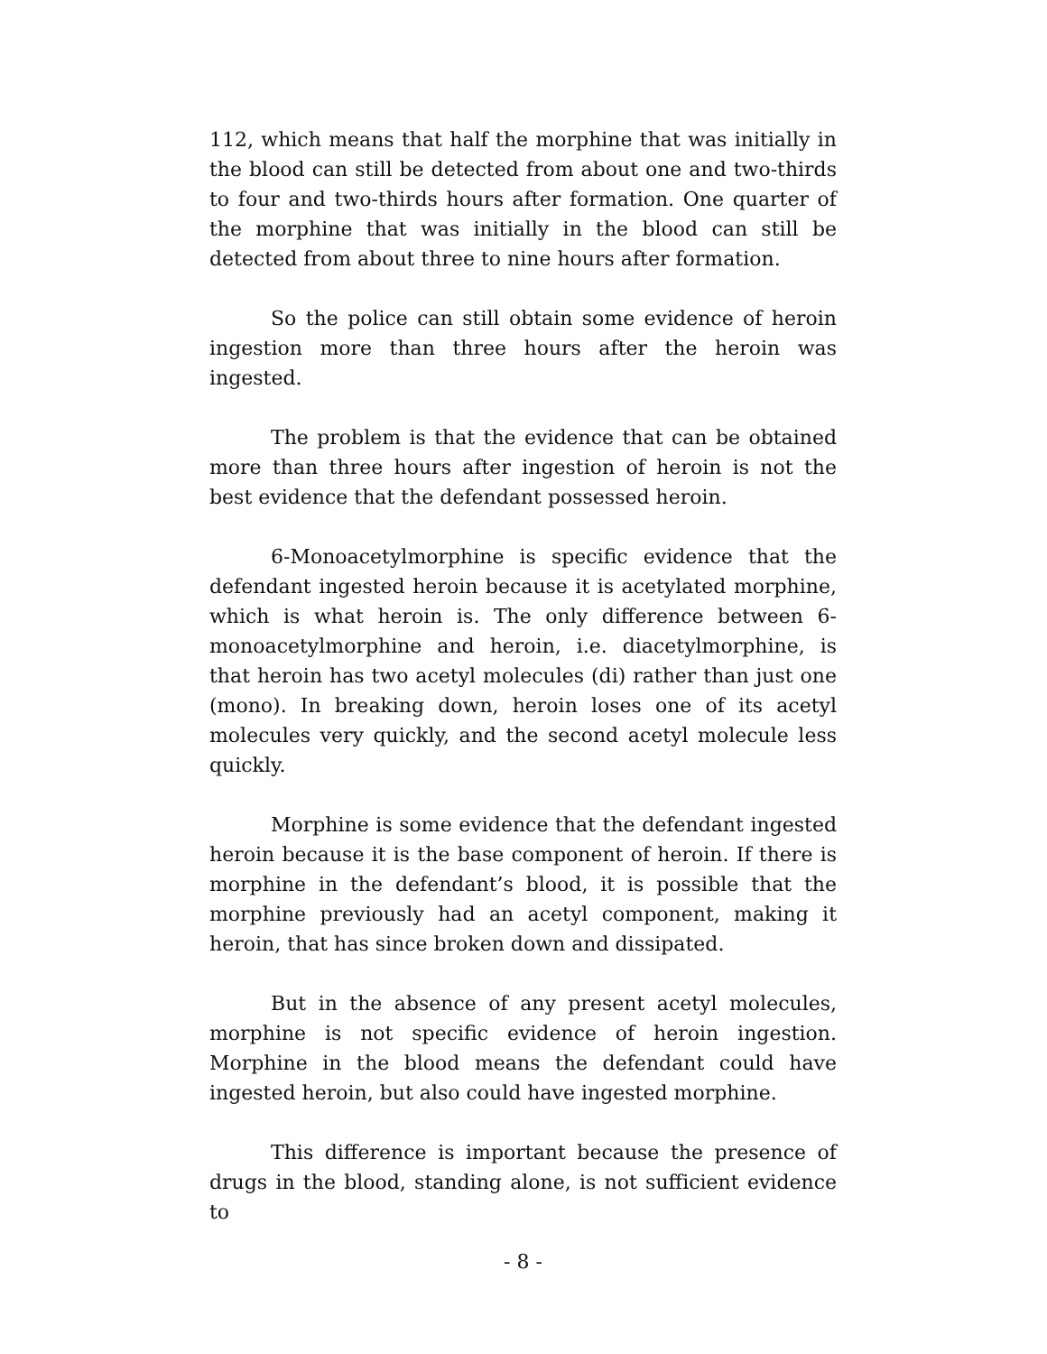112, which means that half the morphine that was initially in the blood can still be detected from about one and two-thirds to four and two-thirds hours after formation. One quarter of the morphine that was initially in the blood can still be detected from about three to nine hours after formation.
So the police can still obtain some evidence of heroin ingestion more than three hours after the heroin was ingested.
The problem is that the evidence that can be obtained more than three hours after ingestion of heroin is not the best evidence that the defendant possessed heroin.
6-Monoacetylmorphine is specific evidence that the defendant ingested heroin because it is acetylated morphine, which is what heroin is. The only difference between 6-monoacetylmorphine and heroin, i.e. diacetylmorphine, is that heroin has two acetyl molecules (di) rather than just one (mono). In breaking down, heroin loses one of its acetyl molecules very quickly, and the second acetyl molecule less quickly.
Morphine is some evidence that the defendant ingested heroin because it is the base component of heroin. If there is morphine in the defendant’s blood, it is possible that the morphine previously had an acetyl component, making it heroin, that has since broken down and dissipated.
But in the absence of any present acetyl molecules, morphine is not specific evidence of heroin ingestion. Morphine in the blood means the defendant could have ingested heroin, but also could have ingested morphine.
This difference is important because the presence of drugs in the blood, standing alone, is not sufficient evidence to
- 8 -